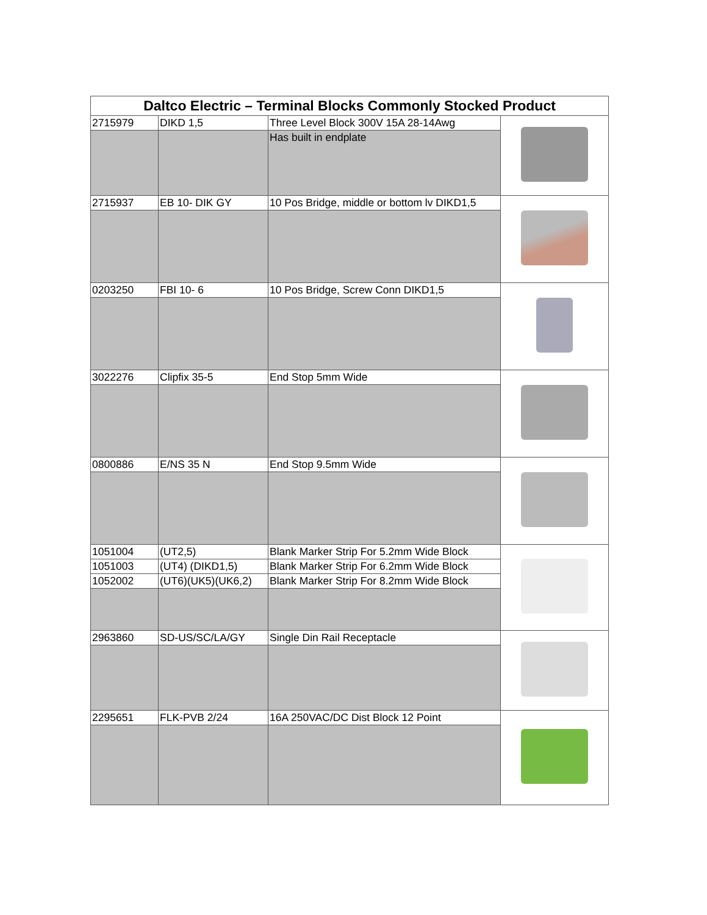| Daltco Electric – Terminal Blocks Commonly Stocked Product | | | |
| --- | --- | --- | --- |
| 2715979 | DIKD 1,5 | Three Level Block 300V 15A 28-14Awg | |
| | | Has built in endplate | |
| 2715937 | EB 10- DIK GY | 10 Pos Bridge, middle or bottom lv DIKD1,5 | |
| 0203250 | FBI 10- 6 | 10 Pos Bridge, Screw Conn DIKD1,5 | |
| 3022276 | Clipfix 35-5 | End Stop 5mm Wide | |
| 0800886 | E/NS 35 N | End Stop 9.5mm Wide | |
| 1051004 | (UT2,5) | Blank Marker Strip For 5.2mm Wide Block | |
| 1051003 | (UT4) (DIKD1,5) | Blank Marker Strip For 6.2mm Wide Block | |
| 1052002 | (UT6)(UK5)(UK6,2) | Blank Marker Strip For 8.2mm Wide Block | |
| 2963860 | SD-US/SC/LA/GY | Single Din Rail Receptacle | |
| 2295651 | FLK-PVB 2/24 | 16A 250VAC/DC Dist Block 12 Point | |